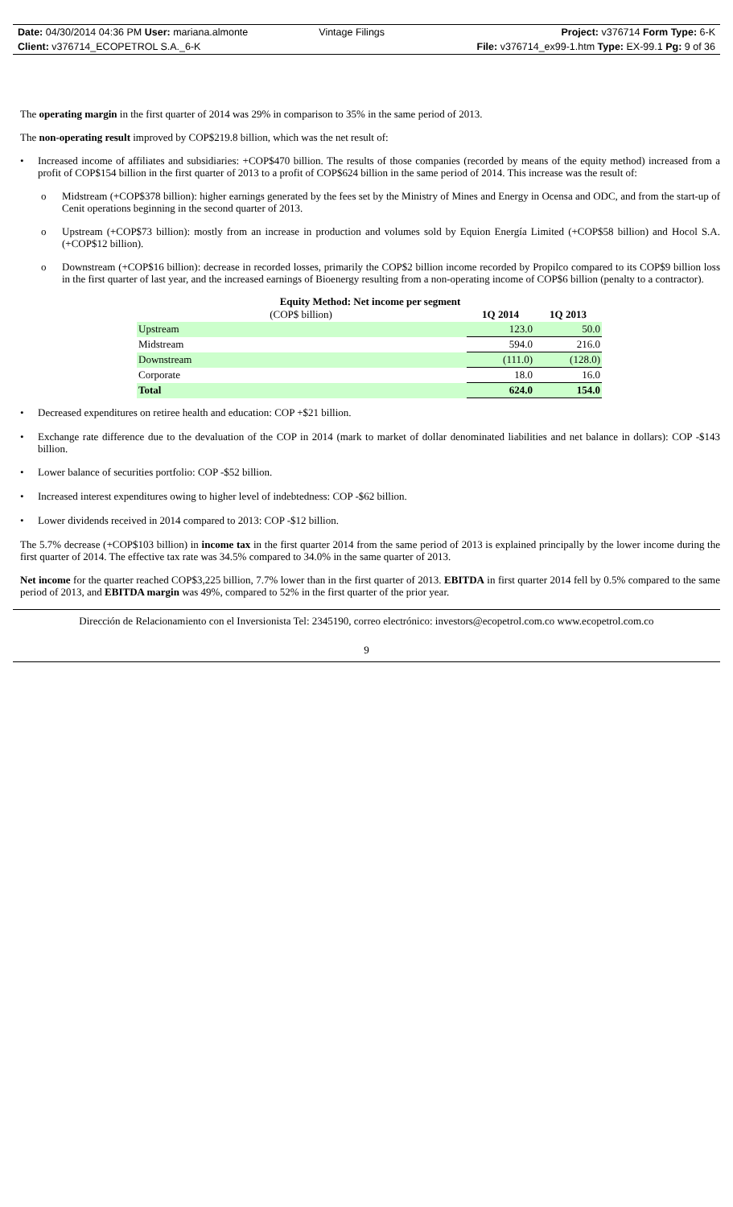| Date: 04/30/2014 04:36 PM User: mariana.almonte | Vintage Filings | Project: v376714 Form Type: 6-K |
| Client: v376714_ECOPETROL S.A._6-K | | File: v376714_ex99-1.htm Type: EX-99.1 Pg: 9 of 36 |
The operating margin in the first quarter of 2014 was 29% in comparison to 35% in the same period of 2013.
The non-operating result improved by COP$219.8 billion, which was the net result of:
•
Increased income of affiliates and subsidiaries: +COP$470 billion. The results of those companies (recorded by means of the equity method) increased from a profit of COP$154 billion in the first quarter of 2013 to a profit of COP$624 billion in the same period of 2014. This increase was the result of:
o
Midstream (+COP$378 billion): higher earnings generated by the fees set by the Ministry of Mines and Energy in Ocensa and ODC, and from the start-up of Cenit operations beginning in the second quarter of 2013.
o
Upstream (+COP$73 billion): mostly from an increase in production and volumes sold by Equion Energía Limited (+COP$58 billion) and Hocol S.A. (+COP$12 billion).
o
Downstream (+COP$16 billion): decrease in recorded losses, primarily the COP$2 billion income recorded by Propilco compared to its COP$9 billion loss in the first quarter of last year, and the increased earnings of Bioenergy resulting from a non-operating income of COP$6 billion (penalty to a contractor).
Equity Method: Net income per segment
| (COP$ billion) | 1Q 2014 | 1Q 2013 |
| Upstream | 123.0 | 50.0 |
| Midstream | 594.0 | 216.0 |
| Downstream | (111.0) | (128.0) |
| Corporate | 18.0 | 16.0 |
| Total | 624.0 | 154.0 |
•
Decreased expenditures on retiree health and education: COP +$21 billion.
•
Exchange rate difference due to the devaluation of the COP in 2014 (mark to market of dollar denominated liabilities and net balance in dollars): COP -$143 billion.
•
Lower balance of securities portfolio: COP -$52 billion.
•
Increased interest expenditures owing to higher level of indebtedness: COP -$62 billion.
•
Lower dividends received in 2014 compared to 2013: COP -$12 billion.
The 5.7% decrease (+COP$103 billion) in income tax in the first quarter 2014 from the same period of 2013 is explained principally by the lower income during the first quarter of 2014. The effective tax rate was 34.5% compared to 34.0% in the same quarter of 2013.
Net income for the quarter reached COP$3,225 billion, 7.7% lower than in the first quarter of 2013. EBITDA in first quarter 2014 fell by 0.5% compared to the same period of 2013, and EBITDA margin was 49%, compared to 52% in the first quarter of the prior year.
Dirección de Relacionamiento con el Inversionista Tel: 2345190, correo electrónico: investors@ecopetrol.com.co www.ecopetrol.com.co
9